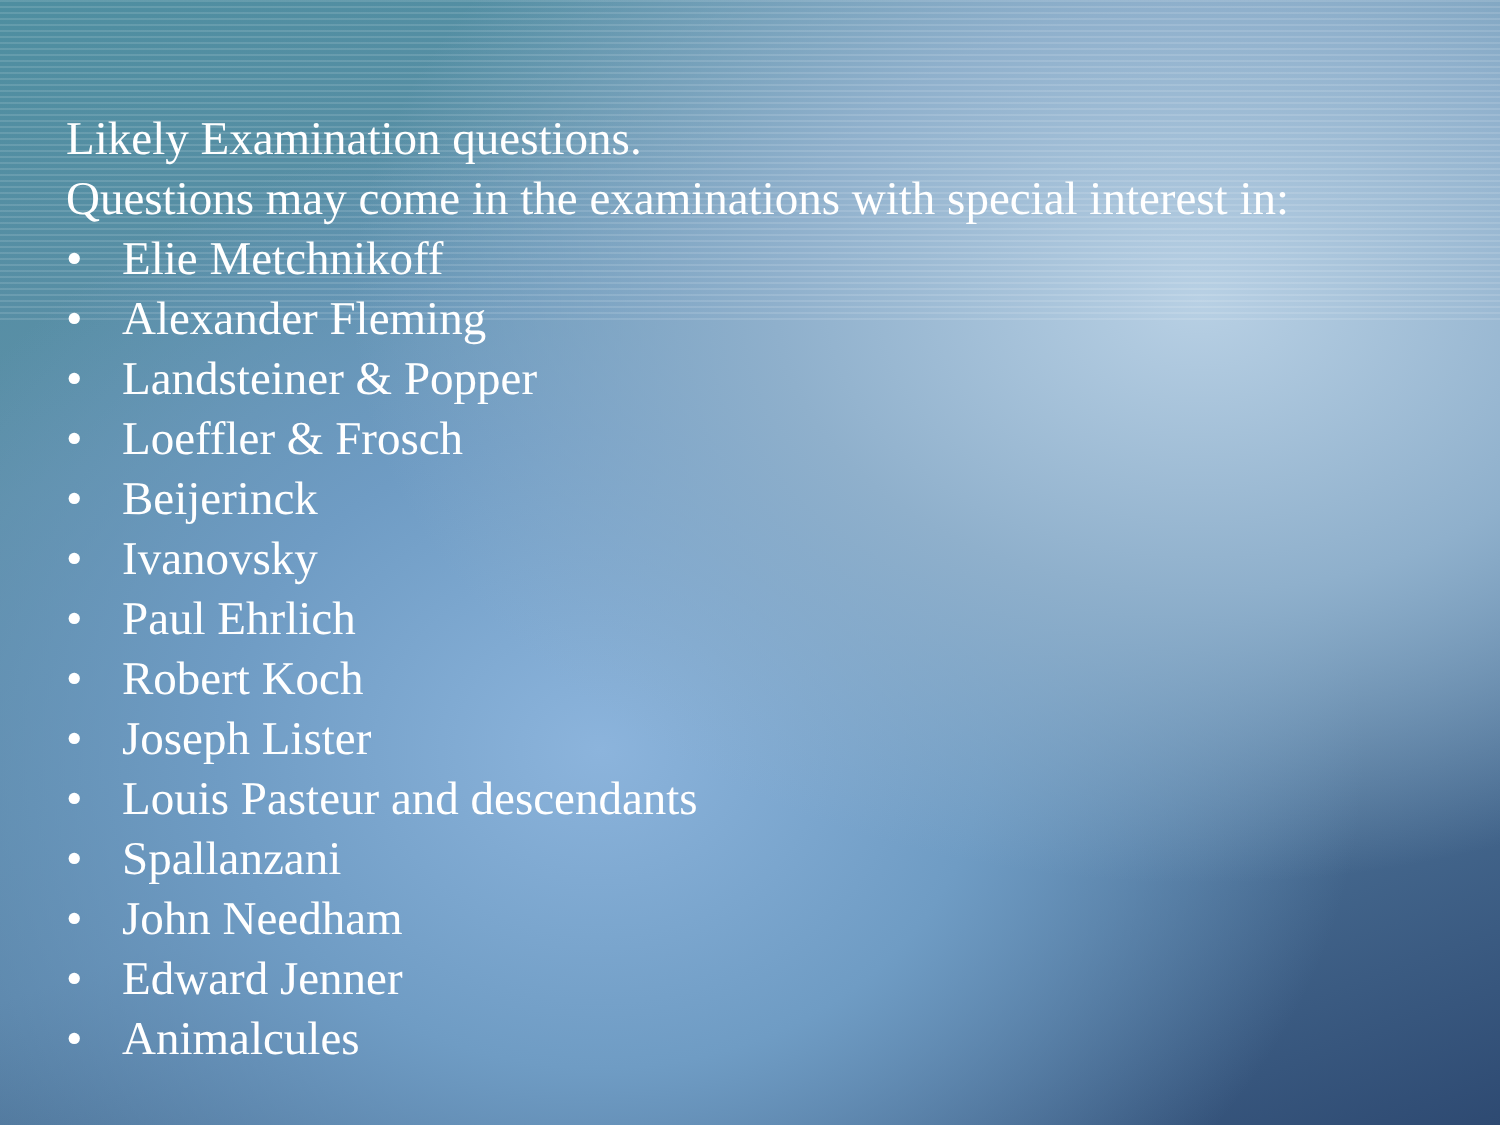Likely Examination questions.
Questions may come in the examinations with special interest in:
• Elie Metchnikoff
• Alexander Fleming
• Landsteiner & Popper
• Loeffler & Frosch
• Beijerinck
• Ivanovsky
• Paul Ehrlich
• Robert Koch
• Joseph Lister
• Louis Pasteur and descendants
• Spallanzani
• John Needham
• Edward Jenner
• Animalcules